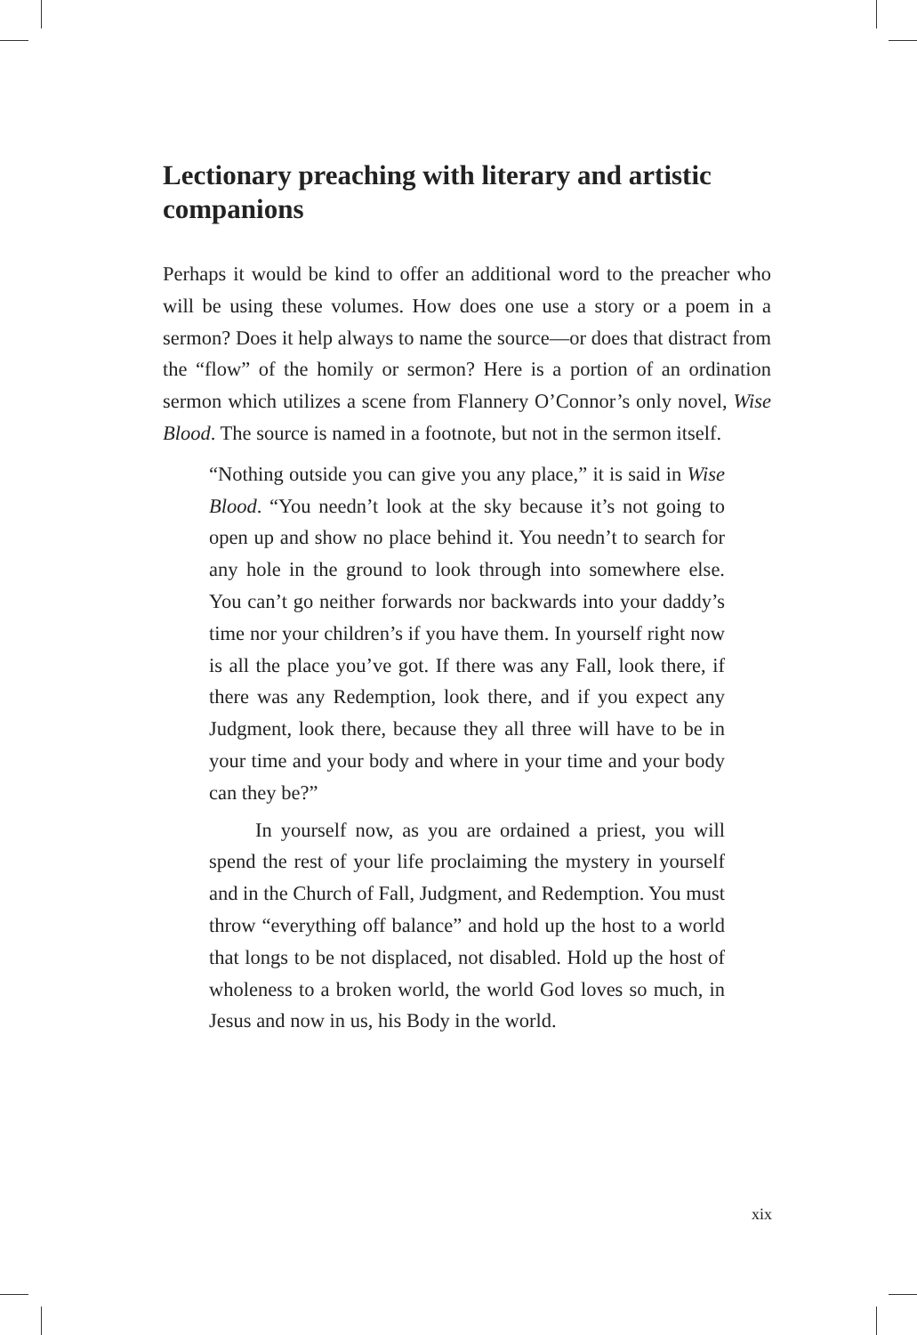Lectionary preaching with literary and artistic companions
Perhaps it would be kind to offer an additional word to the preacher who will be using these volumes. How does one use a story or a poem in a sermon? Does it help always to name the source—or does that distract from the “flow” of the homily or sermon? Here is a portion of an ordination sermon which utilizes a scene from Flannery O’Connor’s only novel, Wise Blood. The source is named in a footnote, but not in the sermon itself.
“Nothing outside you can give you any place,” it is said in Wise Blood. “You needn’t look at the sky because it’s not going to open up and show no place behind it. You needn’t to search for any hole in the ground to look through into somewhere else. You can’t go neither forwards nor backwards into your daddy’s time nor your children’s if you have them. In yourself right now is all the place you’ve got. If there was any Fall, look there, if there was any Redemption, look there, and if you expect any Judgment, look there, because they all three will have to be in your time and your body and where in your time and your body can they be?”
In yourself now, as you are ordained a priest, you will spend the rest of your life proclaiming the mystery in yourself and in the Church of Fall, Judgment, and Redemption. You must throw “everything off balance” and hold up the host to a world that longs to be not displaced, not disabled. Hold up the host of wholeness to a broken world, the world God loves so much, in Jesus and now in us, his Body in the world.
xix